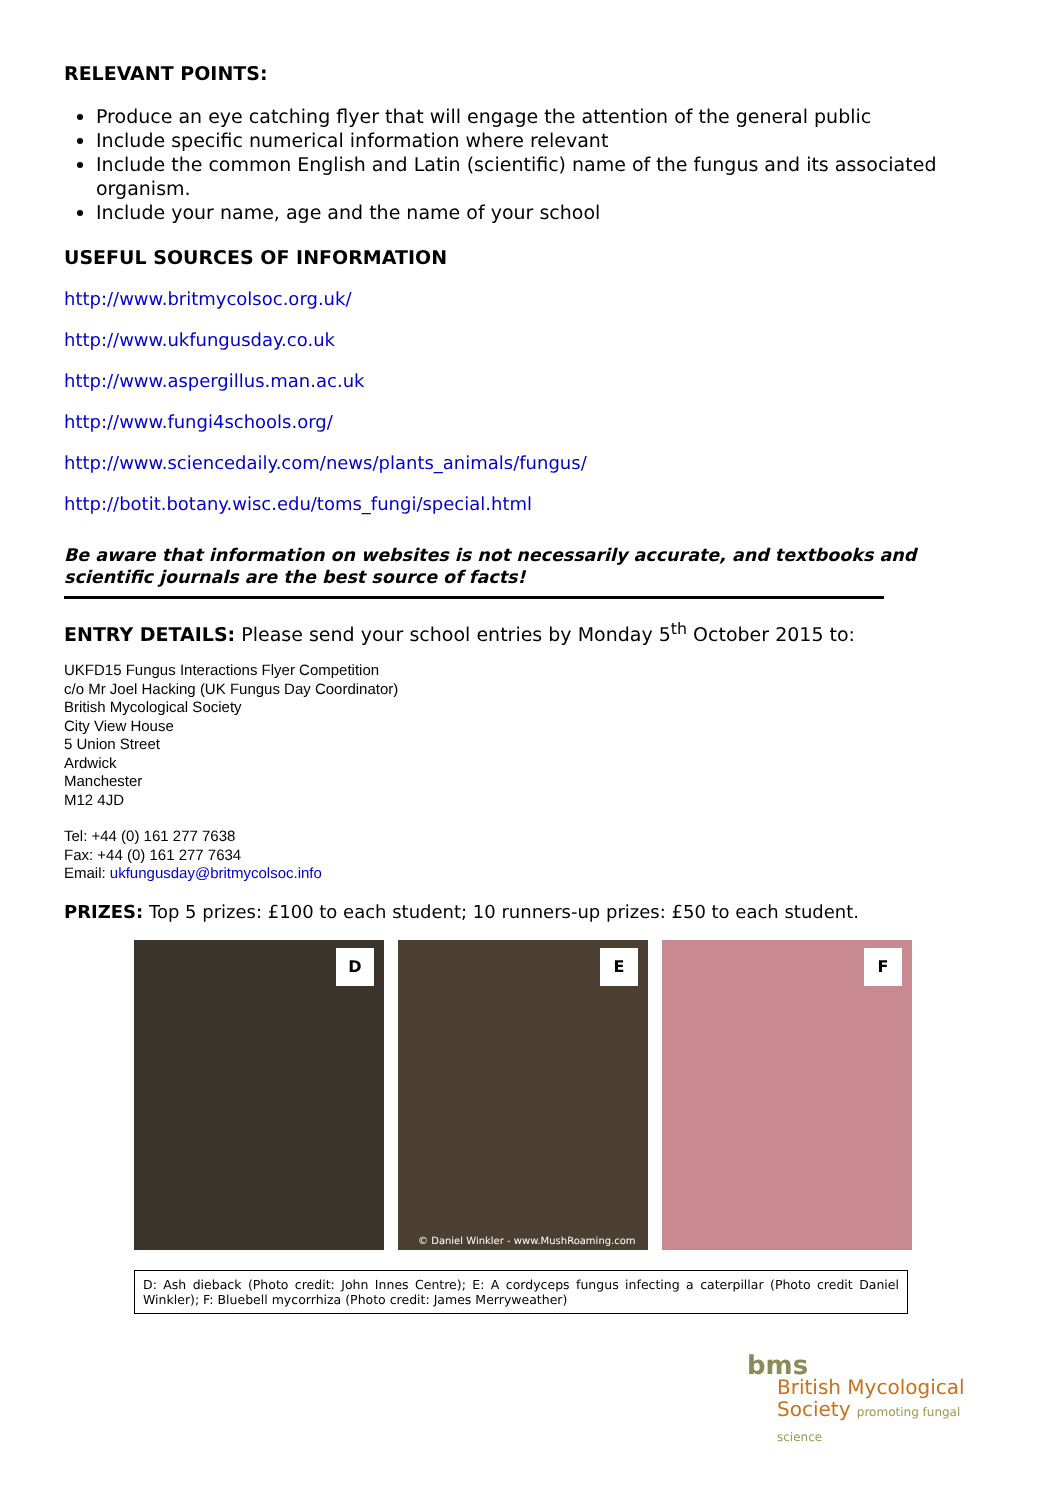RELEVANT POINTS:
Produce an eye catching flyer that will engage the attention of the general public
Include specific numerical information where relevant
Include the common English and Latin (scientific) name of the fungus and its associated organism.
Include your name, age and the name of your school
USEFUL SOURCES OF INFORMATION
http://www.britmycolsoc.org.uk/
http://www.ukfungusday.co.uk
http://www.aspergillus.man.ac.uk
http://www.fungi4schools.org/
http://www.sciencedaily.com/news/plants_animals/fungus/
http://botit.botany.wisc.edu/toms_fungi/special.html
Be aware that information on websites is not necessarily accurate, and textbooks and scientific journals are the best source of facts!
ENTRY DETAILS: Please send your school entries by Monday 5<sup>th</sup> October 2015 to:
UKFD15 Fungus Interactions Flyer Competition
c/o Mr Joel Hacking (UK Fungus Day Coordinator)
British Mycological Society
City View House
5 Union Street
Ardwick
Manchester
M12 4JD
Tel: +44 (0) 161 277 7638
Fax: +44 (0) 161 277 7634
Email: ukfungusday@britmycolsoc.info
PRIZES: Top 5 prizes: £100 to each student; 10 runners-up prizes: £50 to each student.
D
E
© Daniel Winkler - www.MushRoaming.com
F
D: Ash dieback (Photo credit: John Innes Centre); E: A cordyceps fungus infecting a caterpillar (Photo credit Daniel Winkler); F: Bluebell mycorrhiza (Photo credit: James Merryweather)
bms
British Mycological
Society promoting fungal science